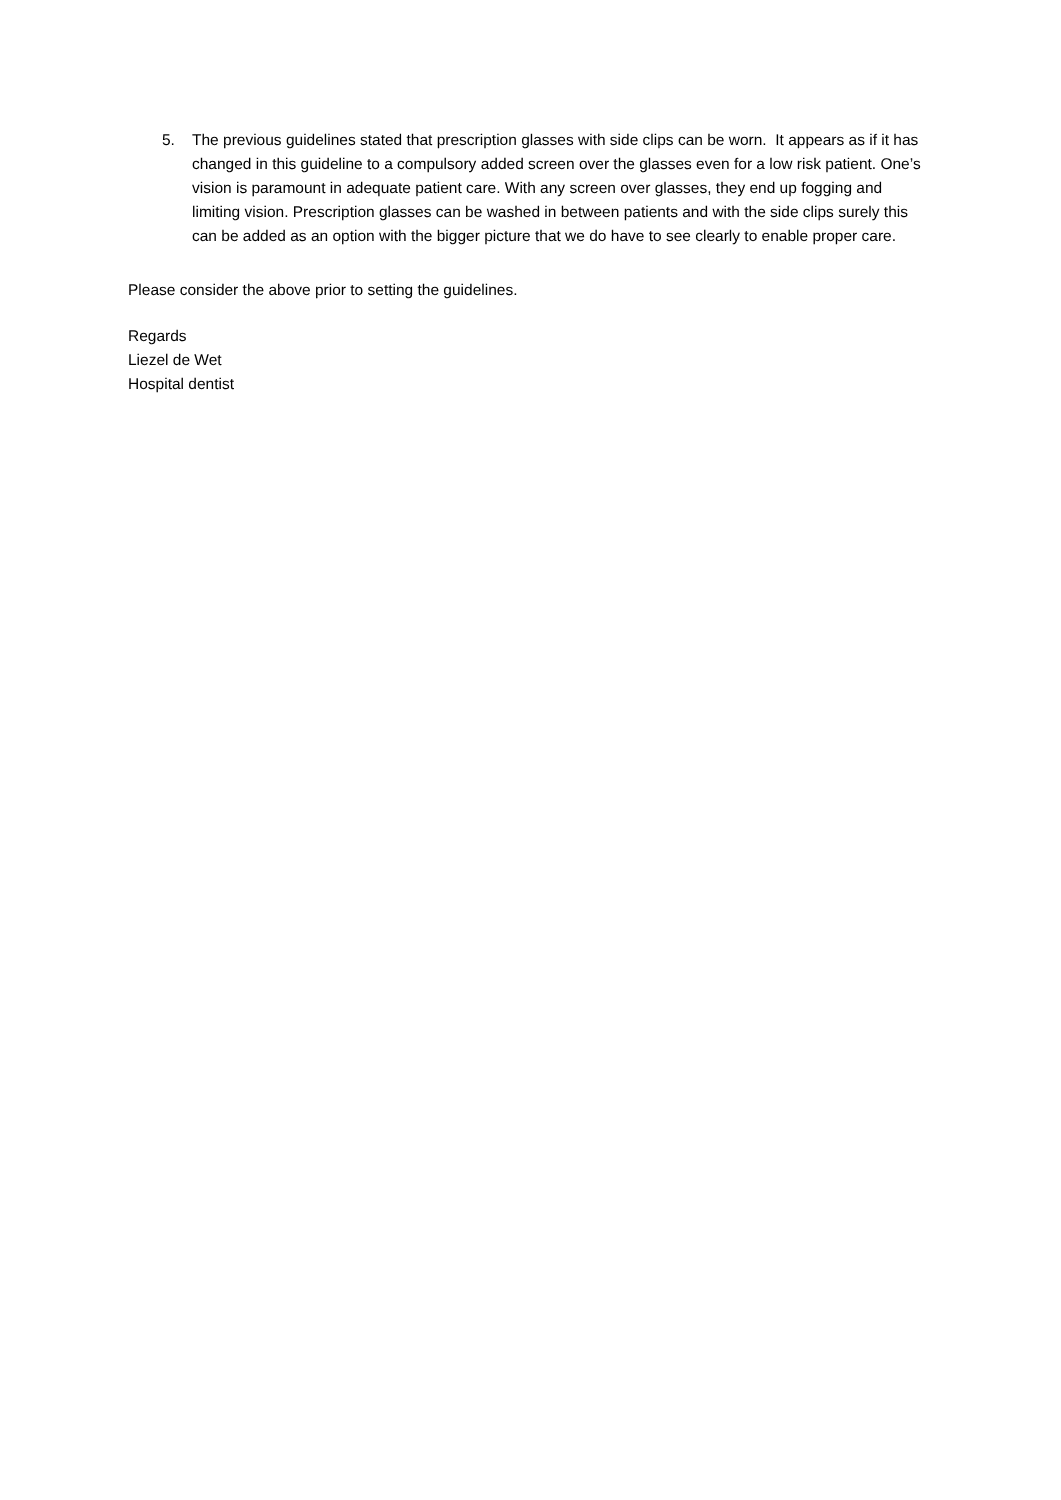5. The previous guidelines stated that prescription glasses with side clips can be worn. It appears as if it has changed in this guideline to a compulsory added screen over the glasses even for a low risk patient. One’s vision is paramount in adequate patient care. With any screen over glasses, they end up fogging and limiting vision. Prescription glasses can be washed in between patients and with the side clips surely this can be added as an option with the bigger picture that we do have to see clearly to enable proper care.
Please consider the above prior to setting the guidelines.
Regards
Liezel de Wet
Hospital dentist